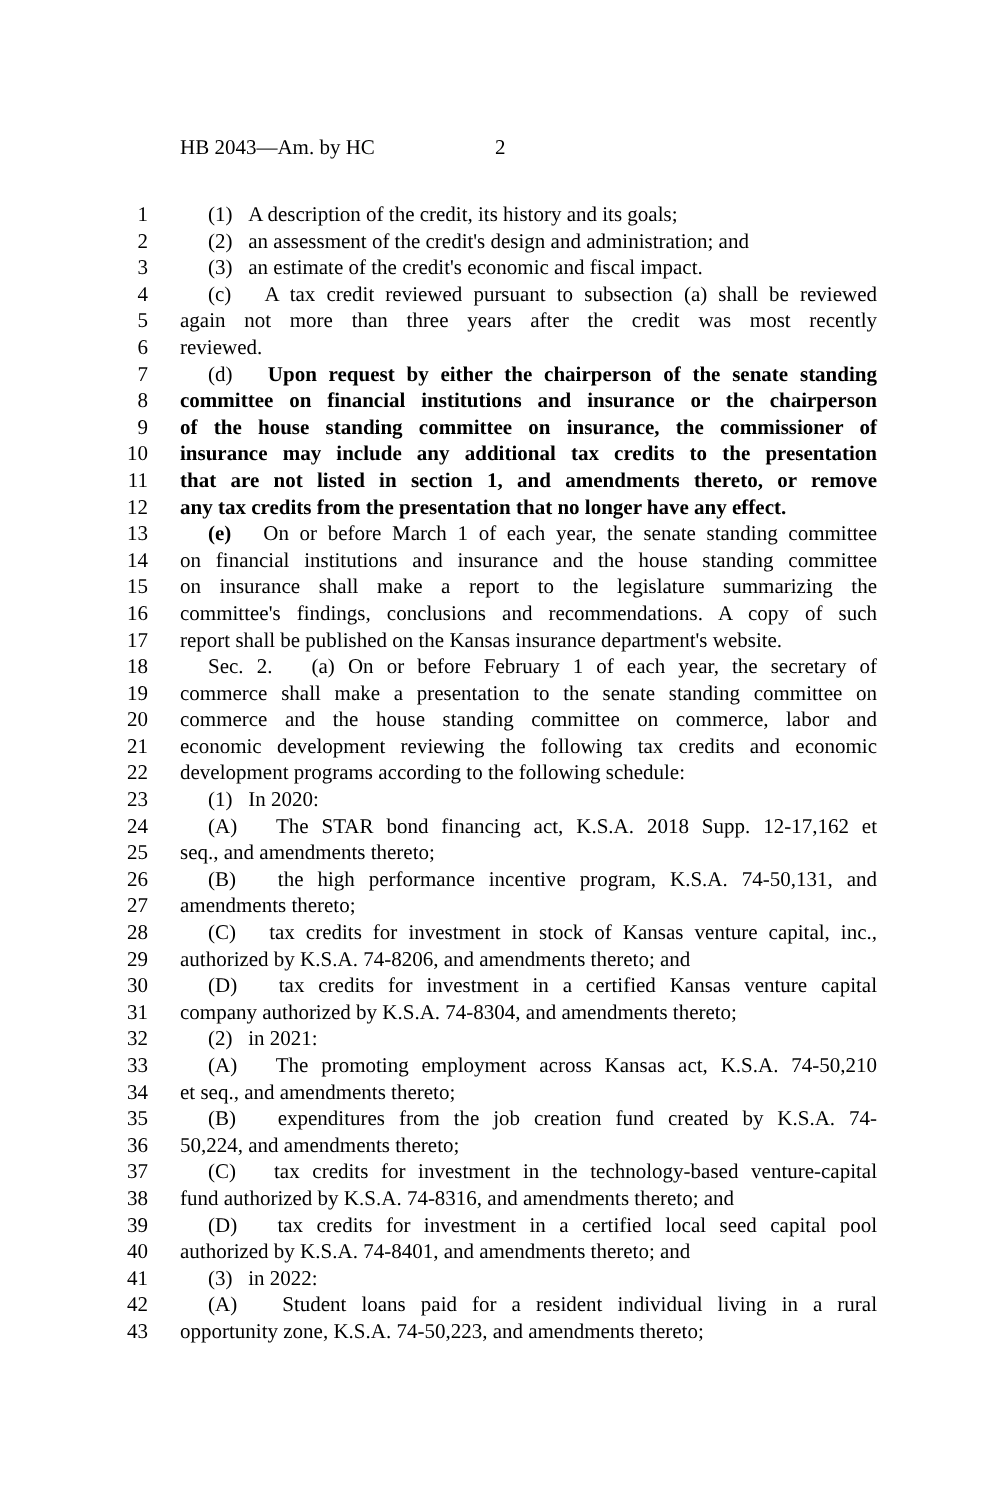HB 2043—Am. by HC 2
1 (1) A description of the credit, its history and its goals;
2 (2) an assessment of the credit's design and administration; and
3 (3) an estimate of the credit's economic and fiscal impact.
4 (c) A tax credit reviewed pursuant to subsection (a) shall be reviewed
5 again not more than three years after the credit was most recently
6 reviewed.
7 (d) Upon request by either the chairperson of the senate standing
8 committee on financial institutions and insurance or the chairperson
9 of the house standing committee on insurance, the commissioner of
10 insurance may include any additional tax credits to the presentation
11 that are not listed in section 1, and amendments thereto, or remove
12 any tax credits from the presentation that no longer have any effect.
13 (e) On or before March 1 of each year, the senate standing committee
14 on financial institutions and insurance and the house standing committee
15 on insurance shall make a report to the legislature summarizing the
16 committee's findings, conclusions and recommendations. A copy of such
17 report shall be published on the Kansas insurance department's website.
18 Sec. 2. (a) On or before February 1 of each year, the secretary of
19 commerce shall make a presentation to the senate standing committee on
20 commerce and the house standing committee on commerce, labor and
21 economic development reviewing the following tax credits and economic
22 development programs according to the following schedule:
23 (1) In 2020:
24 (A) The STAR bond financing act, K.S.A. 2018 Supp. 12-17,162 et
25 seq., and amendments thereto;
26 (B) the high performance incentive program, K.S.A. 74-50,131, and
27 amendments thereto;
28 (C) tax credits for investment in stock of Kansas venture capital, inc.,
29 authorized by K.S.A. 74-8206, and amendments thereto; and
30 (D) tax credits for investment in a certified Kansas venture capital
31 company authorized by K.S.A. 74-8304, and amendments thereto;
32 (2) in 2021:
33 (A) The promoting employment across Kansas act, K.S.A. 74-50,210
34 et seq., and amendments thereto;
35 (B) expenditures from the job creation fund created by K.S.A. 74-
36 50,224, and amendments thereto;
37 (C) tax credits for investment in the technology-based venture-capital
38 fund authorized by K.S.A. 74-8316, and amendments thereto; and
39 (D) tax credits for investment in a certified local seed capital pool
40 authorized by K.S.A. 74-8401, and amendments thereto; and
41 (3) in 2022:
42 (A) Student loans paid for a resident individual living in a rural
43 opportunity zone, K.S.A. 74-50,223, and amendments thereto;